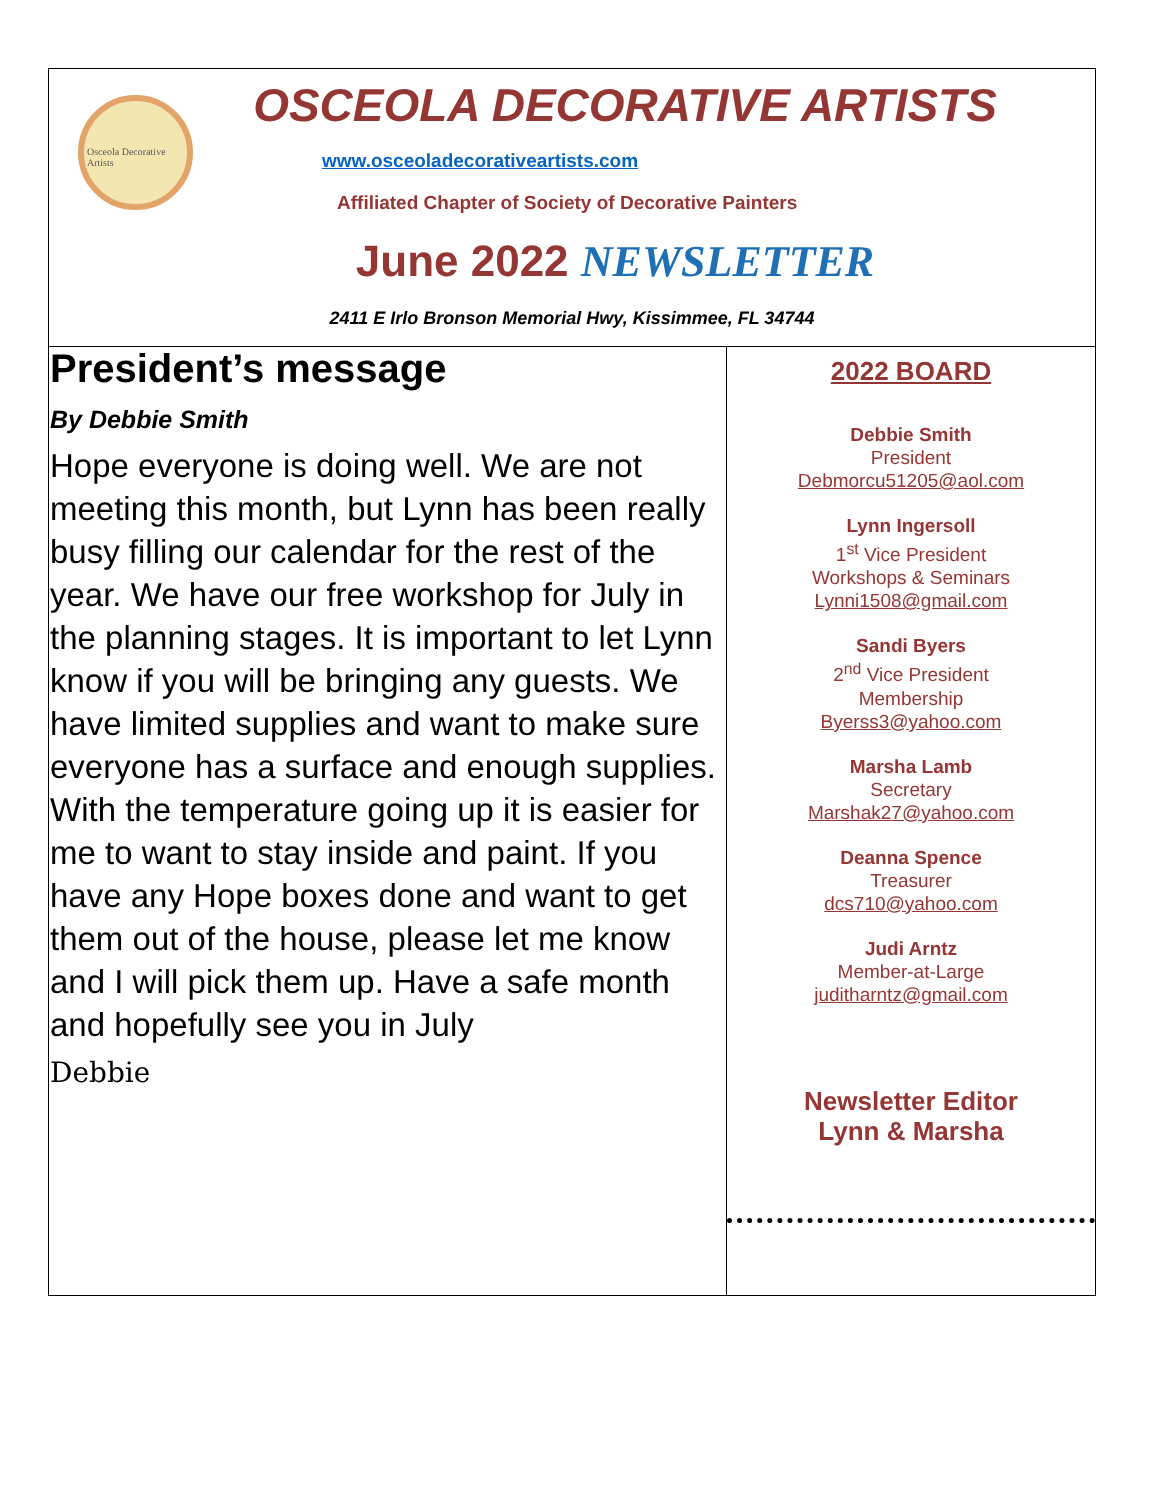Osceola Decorative Artists
OSCEOLA DECORATIVE ARTISTS
www.osceoladecorativeartists.com
Affiliated Chapter of Society of Decorative Painters
June 2022 NEWSLETTER
2411 E Irlo Bronson Memorial Hwy, Kissimmee, FL 34744
President’s message
By Debbie Smith
Hope everyone is doing well. We are not meeting this month, but Lynn has been really busy filling our calendar for the rest of the year. We have our free workshop for July in the planning stages. It is important to let Lynn know if you will be bringing any guests. We have limited supplies and want to make sure everyone has a surface and enough supplies. With the temperature going up it is easier for me to want to stay inside and paint. If you have any Hope boxes done and want to get them out of the house, please let me know and I will pick them up. Have a safe month and hopefully see you in July
Debbie
2022 BOARD
Debbie Smith
President
Debmorcu51205@aol.com
Lynn Ingersoll
1<sup>st</sup> Vice President
Workshops & Seminars
Lynni1508@gmail.com
Sandi Byers
2<sup>nd</sup> Vice President
Membership
Byerss3@yahoo.com
Marsha Lamb
Secretary
Marshak27@yahoo.com
Deanna Spence
Treasurer
dcs710@yahoo.com
Judi Arntz
Member-at-Large
juditharntz@gmail.com
Newsletter Editor
Lynn & Marsha